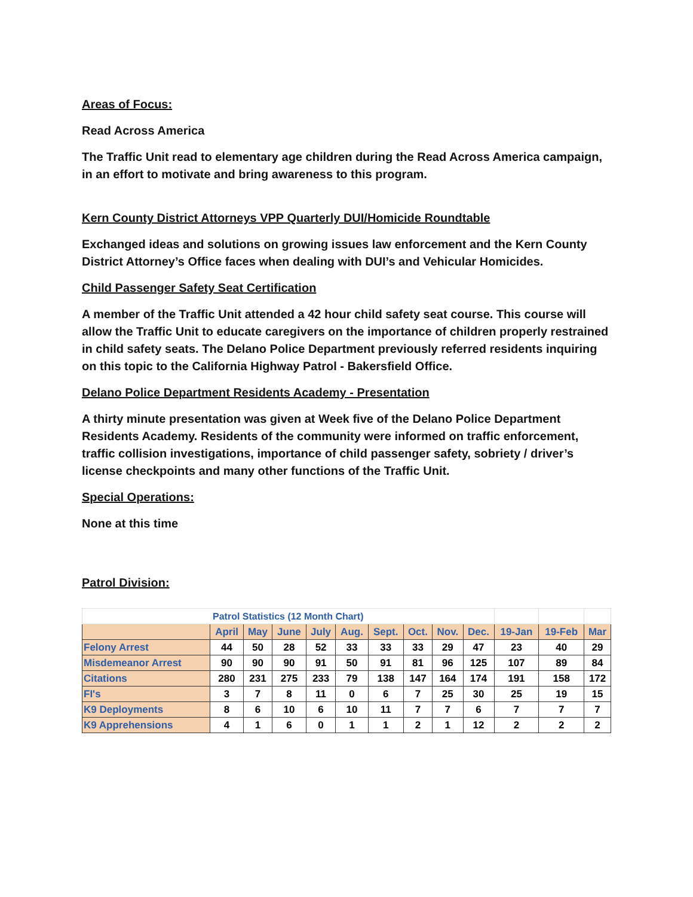Areas of Focus:
Read Across America
The Traffic Unit read to elementary age children during the Read Across America campaign, in an effort to motivate and bring awareness to this program.
Kern County District Attorneys VPP Quarterly DUI/Homicide Roundtable
Exchanged ideas and solutions on growing issues law enforcement and the Kern County District Attorney’s Office faces when dealing with DUI’s and Vehicular Homicides.
Child Passenger Safety Seat Certification
A member of the Traffic Unit attended a 42 hour child safety seat course. This course will allow the Traffic Unit to educate caregivers on the importance of children properly restrained in child safety seats. The Delano Police Department previously referred residents inquiring on this topic to the California Highway Patrol - Bakersfield Office.
Delano Police Department Residents Academy - Presentation
A thirty minute presentation was given at Week five of the Delano Police Department Residents Academy. Residents of the community were informed on traffic enforcement, traffic collision investigations, importance of child passenger safety, sobriety / driver’s license checkpoints and many other functions of the Traffic Unit.
Special Operations:
None at this time
Patrol Division:
| Patrol Statistics (12 Month Chart) | | | | | | | | | | | | |
| | April | May | June | July | Aug. | Sept. | Oct. | Nov. | Dec. | 19-Jan | 19-Feb | Mar |
| Felony Arrest | 44 | 50 | 28 | 52 | 33 | 33 | 33 | 29 | 47 | 23 | 40 | 29 |
| Misdemeanor Arrest | 90 | 90 | 90 | 91 | 50 | 91 | 81 | 96 | 125 | 107 | 89 | 84 |
| Citations | 280 | 231 | 275 | 233 | 79 | 138 | 147 | 164 | 174 | 191 | 158 | 172 |
| FI's | 3 | 7 | 8 | 11 | 0 | 6 | 7 | 25 | 30 | 25 | 19 | 15 |
| K9 Deployments | 8 | 6 | 10 | 6 | 10 | 11 | 7 | 7 | 6 | 7 | 7 | 7 |
| K9 Apprehensions | 4 | 1 | 6 | 0 | 1 | 1 | 2 | 1 | 12 | 2 | 2 | 2 |